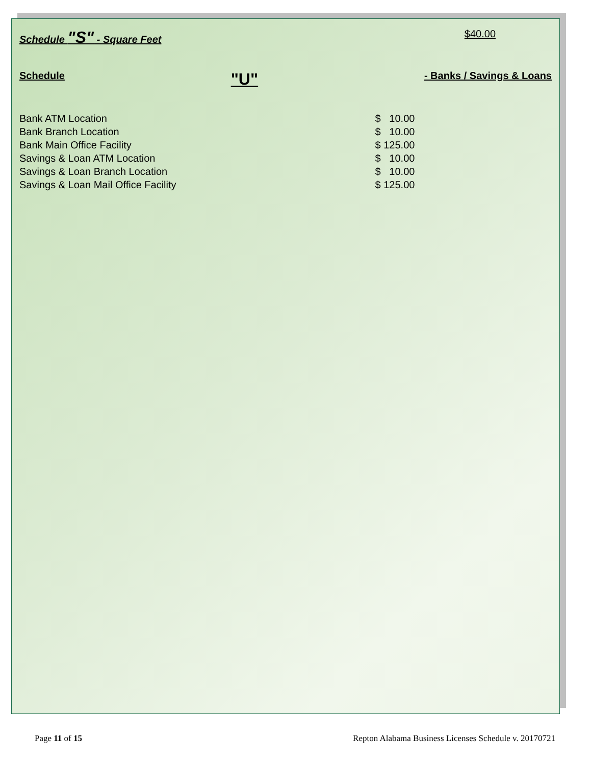Schedule "S" - Square Feet $40.00
Schedule "U" - Banks / Savings & Loans
| Bank ATM Location | $ 10.00 |
| Bank Branch Location | $ 10.00 |
| Bank Main Office Facility | $ 125.00 |
| Savings & Loan ATM Location | $ 10.00 |
| Savings & Loan Branch Location | $ 10.00 |
| Savings & Loan Mail Office Facility | $ 125.00 |
Page 11 of 15 Repton Alabama Business Licenses Schedule v. 20170721